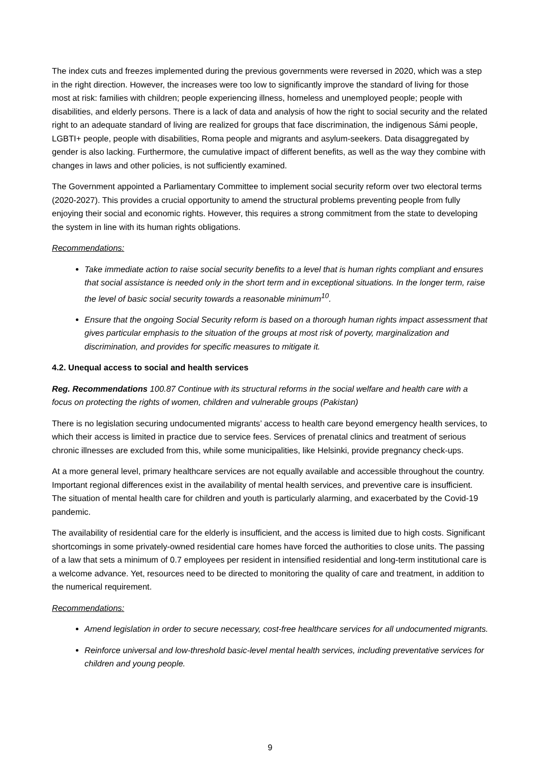The index cuts and freezes implemented during the previous governments were reversed in 2020, which was a step in the right direction. However, the increases were too low to significantly improve the standard of living for those most at risk: families with children; people experiencing illness, homeless and unemployed people; people with disabilities, and elderly persons. There is a lack of data and analysis of how the right to social security and the related right to an adequate standard of living are realized for groups that face discrimination, the indigenous Sámi people, LGBTI+ people, people with disabilities, Roma people and migrants and asylum-seekers. Data disaggregated by gender is also lacking. Furthermore, the cumulative impact of different benefits, as well as the way they combine with changes in laws and other policies, is not sufficiently examined.
The Government appointed a Parliamentary Committee to implement social security reform over two electoral terms (2020-2027). This provides a crucial opportunity to amend the structural problems preventing people from fully enjoying their social and economic rights. However, this requires a strong commitment from the state to developing the system in line with its human rights obligations.
Recommendations:
Take immediate action to raise social security benefits to a level that is human rights compliant and ensures that social assistance is needed only in the short term and in exceptional situations. In the longer term, raise the level of basic social security towards a reasonable minimum<sup>10</sup>.
Ensure that the ongoing Social Security reform is based on a thorough human rights impact assessment that gives particular emphasis to the situation of the groups at most risk of poverty, marginalization and discrimination, and provides for specific measures to mitigate it.
4.2. Unequal access to social and health services
Reg. Recommendations 100.87 Continue with its structural reforms in the social welfare and health care with a focus on protecting the rights of women, children and vulnerable groups (Pakistan)
There is no legislation securing undocumented migrants’ access to health care beyond emergency health services, to which their access is limited in practice due to service fees. Services of prenatal clinics and treatment of serious chronic illnesses are excluded from this, while some municipalities, like Helsinki, provide pregnancy check-ups.
At a more general level, primary healthcare services are not equally available and accessible throughout the country. Important regional differences exist in the availability of mental health services, and preventive care is insufficient. The situation of mental health care for children and youth is particularly alarming, and exacerbated by the Covid-19 pandemic.
The availability of residential care for the elderly is insufficient, and the access is limited due to high costs. Significant shortcomings in some privately-owned residential care homes have forced the authorities to close units. The passing of a law that sets a minimum of 0.7 employees per resident in intensified residential and long-term institutional care is a welcome advance. Yet, resources need to be directed to monitoring the quality of care and treatment, in addition to the numerical requirement.
Recommendations:
Amend legislation in order to secure necessary, cost-free healthcare services for all undocumented migrants.
Reinforce universal and low-threshold basic-level mental health services, including preventative services for children and young people.
9